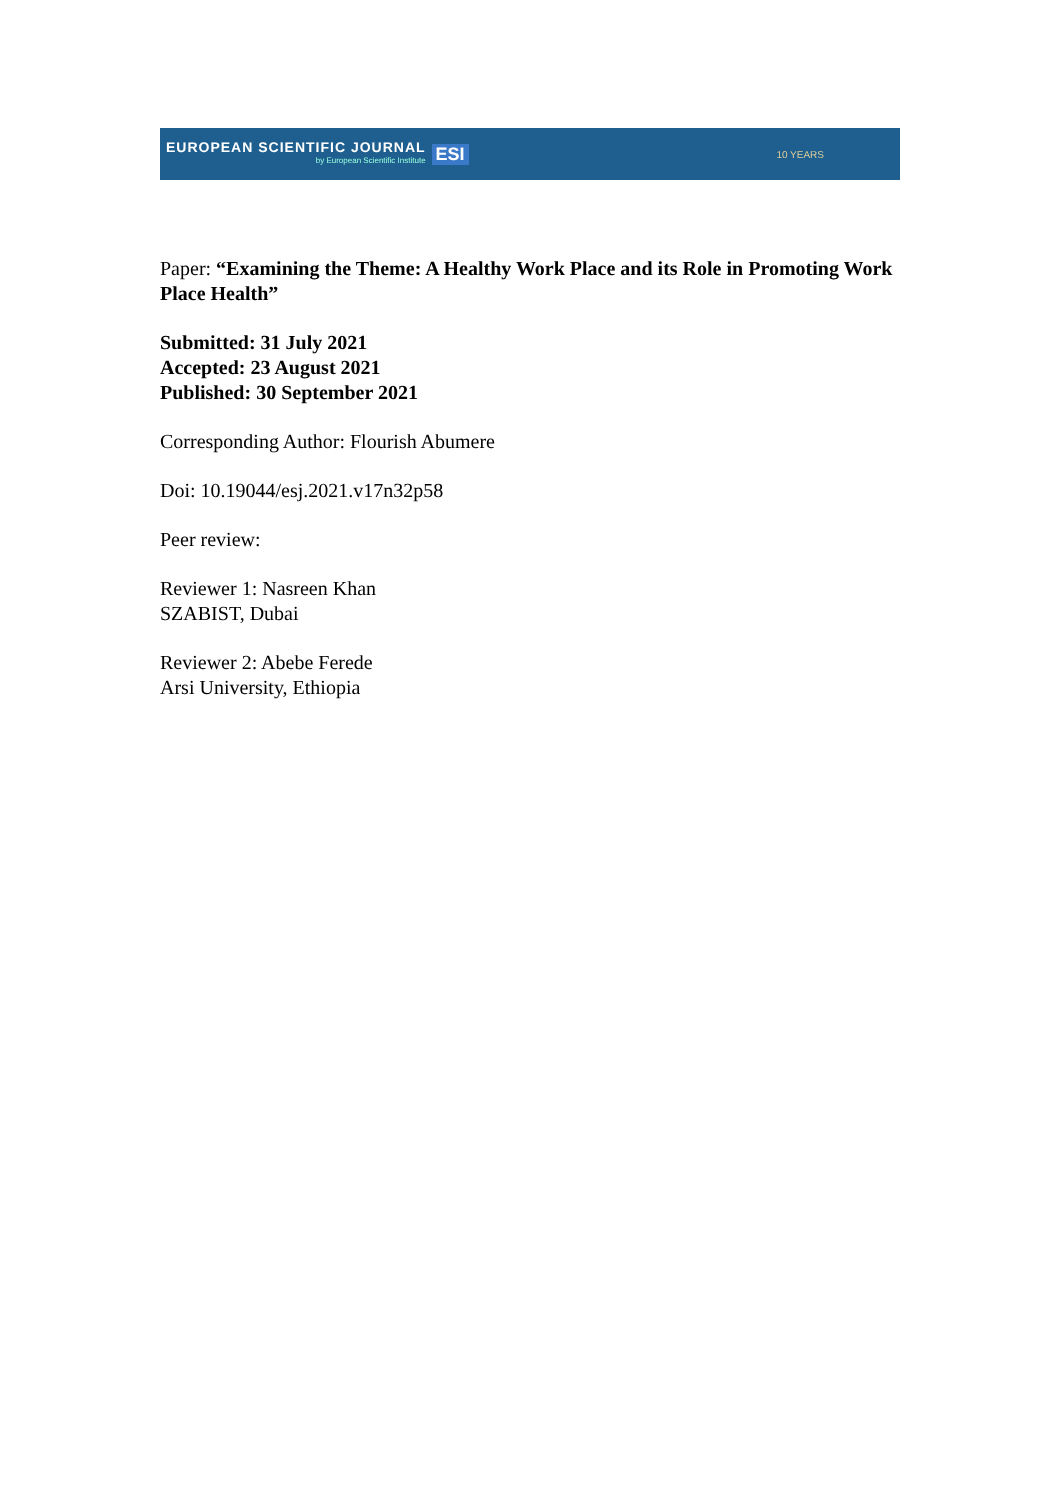EUROPEAN SCIENTIFIC JOURNAL
by European Scientific Institute
ESI
10 YEARS
Paper: “Examining the Theme: A Healthy Work Place and its Role in Promoting Work Place Health”
Submitted: 31 July 2021
Accepted: 23 August 2021
Published: 30 September 2021
Corresponding Author: Flourish Abumere
Doi: 10.19044/esj.2021.v17n32p58
Peer review:
Reviewer 1: Nasreen Khan
SZABIST, Dubai
Reviewer 2: Abebe Ferede
Arsi University, Ethiopia